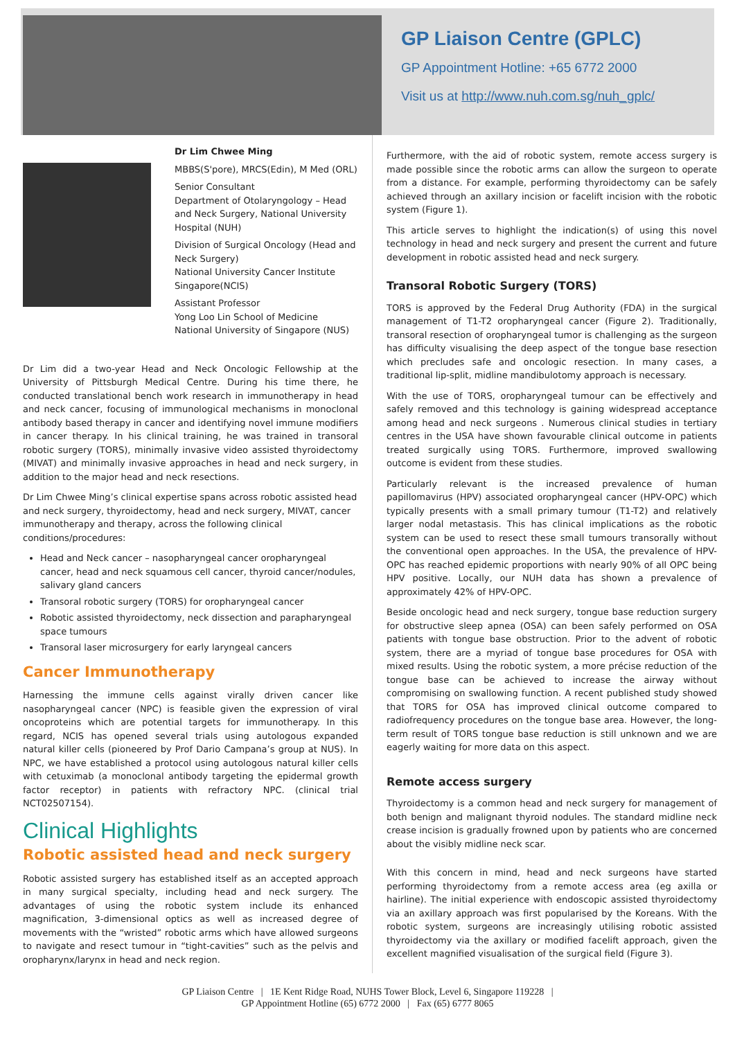GP Liaison Centre (GPLC)
GP Appointment Hotline: +65 6772 2000
Visit us at http://www.nuh.com.sg/nuh_gplc/
Dr Lim Chwee Ming
MBBS(S'pore), MRCS(Edin), M Med (ORL)
Senior Consultant
Department of Otolaryngology – Head and Neck Surgery, National University Hospital (NUH)
Division of Surgical Oncology (Head and Neck Surgery)
National University Cancer Institute Singapore(NCIS)
Assistant Professor
Yong Loo Lin School of Medicine
National University of Singapore (NUS)
Dr Lim did a two-year Head and Neck Oncologic Fellowship at the University of Pittsburgh Medical Centre. During his time there, he conducted translational bench work research in immunotherapy in head and neck cancer, focusing of immunological mechanisms in monoclonal antibody based therapy in cancer and identifying novel immune modifiers in cancer therapy. In his clinical training, he was trained in transoral robotic surgery (TORS), minimally invasive video assisted thyroidectomy (MIVAT) and minimally invasive approaches in head and neck surgery, in addition to the major head and neck resections.
Dr Lim Chwee Ming’s clinical expertise spans across robotic assisted head and neck surgery, thyroidectomy, head and neck surgery, MIVAT, cancer immunotherapy and therapy, across the following clinical conditions/procedures:
Head and Neck cancer – nasopharyngeal cancer oropharyngeal cancer, head and neck squamous cell cancer, thyroid cancer/nodules, salivary gland cancers
Transoral robotic surgery (TORS) for oropharyngeal cancer
Robotic assisted thyroidectomy, neck dissection and parapharyngeal space tumours
Transoral laser microsurgery for early laryngeal cancers
Cancer Immunotherapy
Harnessing the immune cells against virally driven cancer like nasopharyngeal cancer (NPC) is feasible given the expression of viral oncoproteins which are potential targets for immunotherapy. In this regard, NCIS has opened several trials using autologous expanded natural killer cells (pioneered by Prof Dario Campana’s group at NUS). In NPC, we have established a protocol using autologous natural killer cells with cetuximab (a monoclonal antibody targeting the epidermal growth factor receptor) in patients with refractory NPC. (clinical trial NCT02507154).
Clinical Highlights
Robotic assisted head and neck surgery
Robotic assisted surgery has established itself as an accepted approach in many surgical specialty, including head and neck surgery. The advantages of using the robotic system include its enhanced magnification, 3-dimensional optics as well as increased degree of movements with the “wristed” robotic arms which have allowed surgeons to navigate and resect tumour in “tight-cavities” such as the pelvis and oropharynx/larynx in head and neck region.
Furthermore, with the aid of robotic system, remote access surgery is made possible since the robotic arms can allow the surgeon to operate from a distance. For example, performing thyroidectomy can be safely achieved through an axillary incision or facelift incision with the robotic system (Figure 1).
This article serves to highlight the indication(s) of using this novel technology in head and neck surgery and present the current and future development in robotic assisted head and neck surgery.
Transoral Robotic Surgery (TORS)
TORS is approved by the Federal Drug Authority (FDA) in the surgical management of T1-T2 oropharyngeal cancer (Figure 2). Traditionally, transoral resection of oropharyngeal tumor is challenging as the surgeon has difficulty visualising the deep aspect of the tongue base resection which precludes safe and oncologic resection. In many cases, a traditional lip-split, midline mandibulotomy approach is necessary.
With the use of TORS, oropharyngeal tumour can be effectively and safely removed and this technology is gaining widespread acceptance among head and neck surgeons . Numerous clinical studies in tertiary centres in the USA have shown favourable clinical outcome in patients treated surgically using TORS. Furthermore, improved swallowing outcome is evident from these studies.
Particularly relevant is the increased prevalence of human papillomavirus (HPV) associated oropharyngeal cancer (HPV-OPC) which typically presents with a small primary tumour (T1-T2) and relatively larger nodal metastasis. This has clinical implications as the robotic system can be used to resect these small tumours transorally without the conventional open approaches. In the USA, the prevalence of HPV-OPC has reached epidemic proportions with nearly 90% of all OPC being HPV positive. Locally, our NUH data has shown a prevalence of approximately 42% of HPV-OPC.
Beside oncologic head and neck surgery, tongue base reduction surgery for obstructive sleep apnea (OSA) can been safely performed on OSA patients with tongue base obstruction. Prior to the advent of robotic system, there are a myriad of tongue base procedures for OSA with mixed results. Using the robotic system, a more précise reduction of the tongue base can be achieved to increase the airway without compromising on swallowing function. A recent published study showed that TORS for OSA has improved clinical outcome compared to radiofrequency procedures on the tongue base area. However, the long-term result of TORS tongue base reduction is still unknown and we are eagerly waiting for more data on this aspect.
Remote access surgery
Thyroidectomy is a common head and neck surgery for management of both benign and malignant thyroid nodules. The standard midline neck crease incision is gradually frowned upon by patients who are concerned about the visibly midline neck scar.
With this concern in mind, head and neck surgeons have started performing thyroidectomy from a remote access area (eg axilla or hairline). The initial experience with endoscopic assisted thyroidectomy via an axillary approach was first popularised by the Koreans. With the robotic system, surgeons are increasingly utilising robotic assisted thyroidectomy via the axillary or modified facelift approach, given the excellent magnified visualisation of the surgical field (Figure 3).
GP Liaison Centre | 1E Kent Ridge Road, NUHS Tower Block, Level 6, Singapore 119228 |
GP Appointment Hotline (65) 6772 2000 | Fax (65) 6777 8065